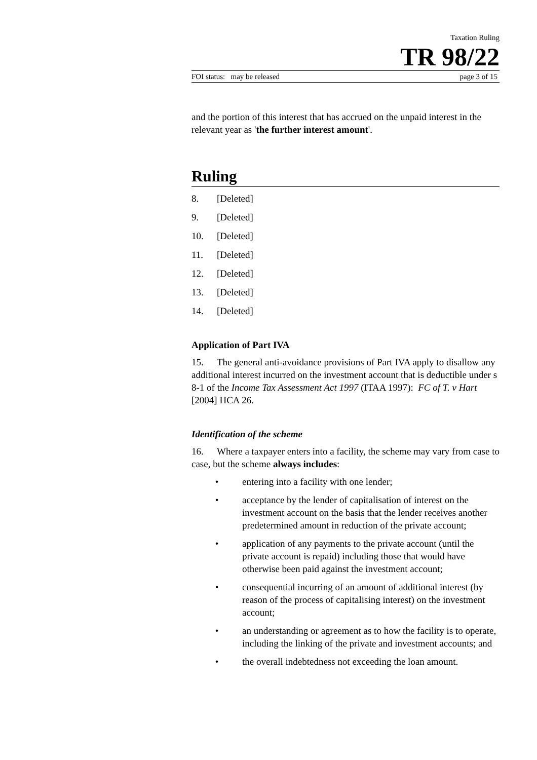Taxation Ruling
TR 98/22
FOI status: may be released page 3 of 15
and the portion of this interest that has accrued on the unpaid interest in the relevant year as 'the further interest amount'.
Ruling
8. [Deleted]
9. [Deleted]
10. [Deleted]
11. [Deleted]
12. [Deleted]
13. [Deleted]
14. [Deleted]
Application of Part IVA
15. The general anti-avoidance provisions of Part IVA apply to disallow any additional interest incurred on the investment account that is deductible under s 8-1 of the Income Tax Assessment Act 1997 (ITAA 1997): FC of T. v Hart [2004] HCA 26.
Identification of the scheme
16. Where a taxpayer enters into a facility, the scheme may vary from case to case, but the scheme always includes:
• entering into a facility with one lender;
• acceptance by the lender of capitalisation of interest on the investment account on the basis that the lender receives another predetermined amount in reduction of the private account;
• application of any payments to the private account (until the private account is repaid) including those that would have otherwise been paid against the investment account;
• consequential incurring of an amount of additional interest (by reason of the process of capitalising interest) on the investment account;
• an understanding or agreement as to how the facility is to operate, including the linking of the private and investment accounts; and
• the overall indebtedness not exceeding the loan amount.